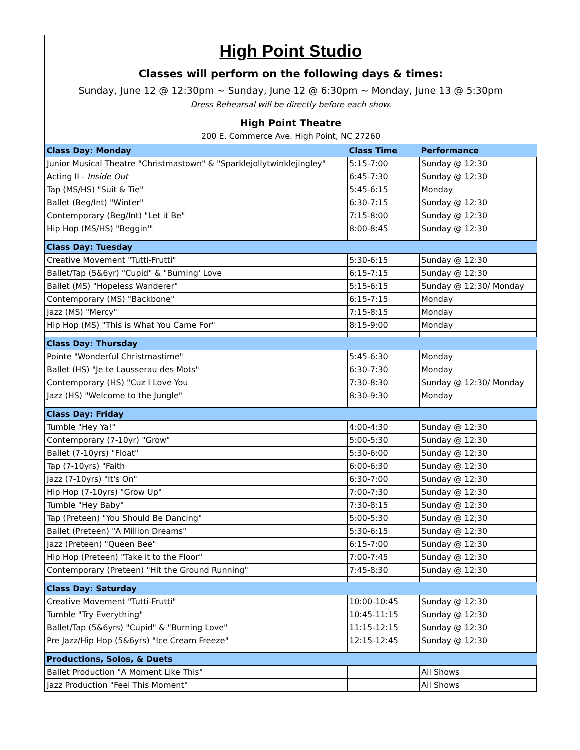High Point Studio
Classes will perform on the following days & times:
Sunday, June 12 @ 12:30pm ~ Sunday, June 12 @ 6:30pm ~ Monday, June 13 @ 5:30pm
Dress Rehearsal will be directly before each show.
High Point Theatre
200 E. Commerce Ave. High Point, NC 27260
| Class Day: Monday | Class Time | Performance |
| --- | --- | --- |
| Junior Musical Theatre "Christmastown" & "Sparklejollytwinklejingley" | 5:15-7:00 | Sunday @ 12:30 |
| Acting II - Inside Out | 6:45-7:30 | Sunday @ 12:30 |
| Tap (MS/HS) "Suit & Tie" | 5:45-6:15 | Monday |
| Ballet (Beg/Int) "Winter" | 6:30-7:15 | Sunday @ 12:30 |
| Contemporary (Beg/Int) "Let it Be" | 7:15-8:00 | Sunday @ 12:30 |
| Hip Hop (MS/HS) "Beggin'" | 8:00-8:45 | Sunday @ 12:30 |
| Class Day: Tuesday | | |
| Creative Movement "Tutti-Frutti" | 5:30-6:15 | Sunday @ 12:30 |
| Ballet/Tap (5&6yr) "Cupid" & "Burning' Love | 6:15-7:15 | Sunday @ 12:30 |
| Ballet (MS) "Hopeless Wanderer" | 5:15-6:15 | Sunday @ 12:30/ Monday |
| Contemporary (MS) "Backbone" | 6:15-7:15 | Monday |
| Jazz (MS) "Mercy" | 7:15-8:15 | Monday |
| Hip Hop (MS) "This is What You Came For" | 8:15-9:00 | Monday |
| Class Day: Thursday | | |
| Pointe "Wonderful Christmastime" | 5:45-6:30 | Monday |
| Ballet (HS) "Je te Lausserau des Mots" | 6:30-7:30 | Monday |
| Contemporary (HS) "Cuz I Love You | 7:30-8:30 | Sunday @ 12:30/ Monday |
| Jazz (HS) "Welcome to the Jungle" | 8:30-9:30 | Monday |
| Class Day: Friday | | |
| Tumble "Hey Ya!" | 4:00-4:30 | Sunday @ 12:30 |
| Contemporary (7-10yr) "Grow" | 5:00-5:30 | Sunday @ 12:30 |
| Ballet (7-10yrs) "Float" | 5:30-6:00 | Sunday @ 12:30 |
| Tap (7-10yrs) "Faith | 6:00-6:30 | Sunday @ 12:30 |
| Jazz (7-10yrs) "It's On" | 6:30-7:00 | Sunday @ 12:30 |
| Hip Hop (7-10yrs) "Grow Up" | 7:00-7:30 | Sunday @ 12:30 |
| Tumble "Hey Baby" | 7:30-8:15 | Sunday @ 12:30 |
| Tap (Preteen) "You Should Be Dancing" | 5:00-5:30 | Sunday @ 12;30 |
| Ballet (Preteen) "A Million Dreams" | 5:30-6:15 | Sunday @ 12:30 |
| Jazz (Preteen) "Queen Bee" | 6:15-7:00 | Sunday @ 12:30 |
| Hip Hop (Preteen) "Take it to the Floor" | 7:00-7:45 | Sunday @ 12:30 |
| Contemporary (Preteen) "Hit the Ground Running" | 7:45-8:30 | Sunday @ 12:30 |
| Class Day: Saturday | | |
| Creative Movement "Tutti-Frutti" | 10:00-10:45 | Sunday @ 12:30 |
| Tumble "Try Everything" | 10:45-11:15 | Sunday @ 12:30 |
| Ballet/Tap (5&6yrs) "Cupid" & "Burning Love" | 11:15-12:15 | Sunday @ 12:30 |
| Pre Jazz/Hip Hop (5&6yrs) "Ice Cream Freeze" | 12:15-12:45 | Sunday @ 12:30 |
| Productions, Solos, & Duets | | |
| Ballet Production "A Moment Like This" | | All Shows |
| Jazz Production "Feel This Moment" | | All Shows |